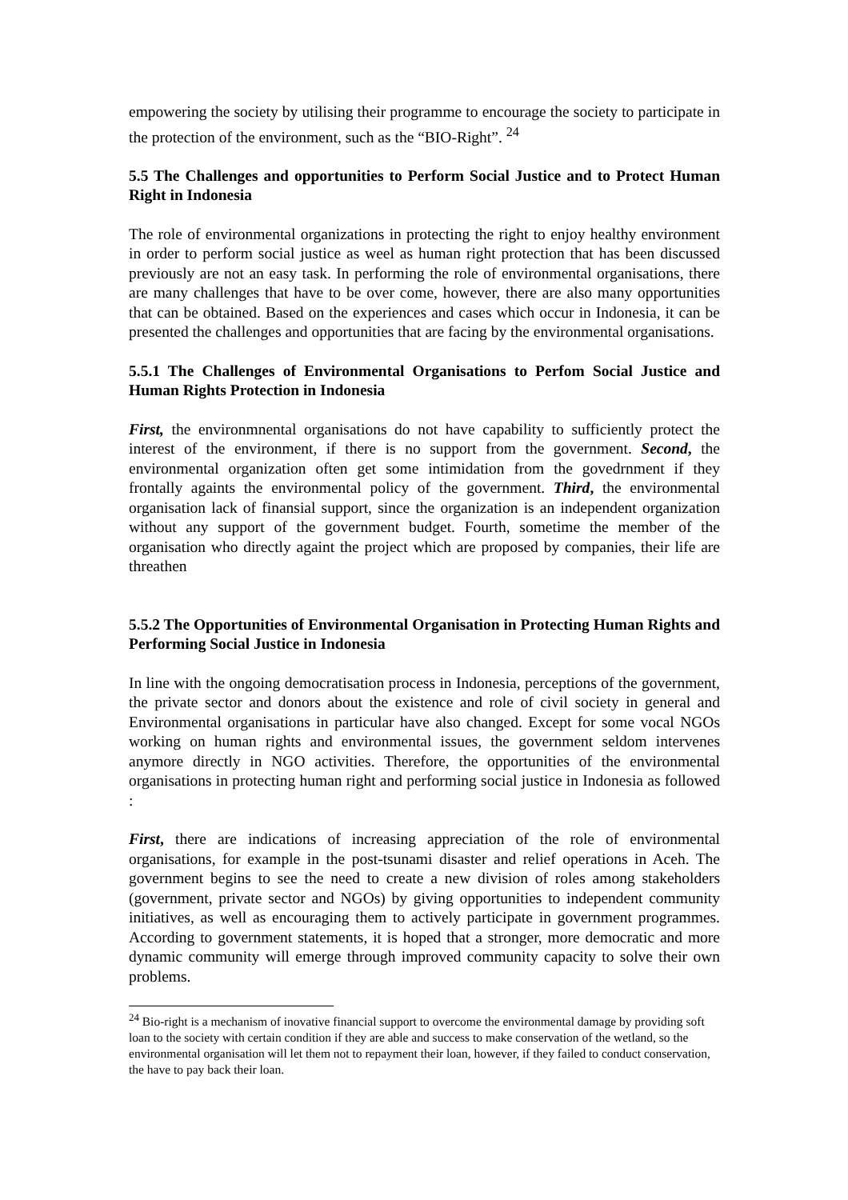empowering the society by utilising their programme to encourage the society to participate in the protection of the environment, such as the “BIO-Right”. <sup>24</sup>
5.5 The Challenges and opportunities to Perform Social Justice and to Protect Human Right in Indonesia
The role of environmental organizations in protecting the right to enjoy healthy environment in order to perform social justice as weel as human right protection that has been discussed previously are not an easy task. In performing the role of environmental organisations, there are many challenges that have to be over come, however, there are also many opportunities that can be obtained. Based on the experiences and cases which occur in Indonesia, it can be presented the challenges and opportunities that are facing by the environmental organisations.
5.5.1 The Challenges of Environmental Organisations to Perfom Social Justice and Human Rights Protection in Indonesia
First, the environmnental organisations do not have capability to sufficiently protect the interest of the environment, if there is no support from the government. Second, the environmental organization often get some intimidation from the govedrnment if they frontally againts the environmental policy of the government. Third, the environmental organisation lack of finansial support, since the organization is an independent organization without any support of the government budget. Fourth, sometime the member of the organisation who directly againt the project which are proposed by companies, their life are threathen
5.5.2 The Opportunities of Environmental Organisation in Protecting Human Rights and Performing Social Justice in Indonesia
In line with the ongoing democratisation process in Indonesia, perceptions of the government, the private sector and donors about the existence and role of civil society in general and Environmental organisations in particular have also changed. Except for some vocal NGOs working on human rights and environmental issues, the government seldom intervenes anymore directly in NGO activities. Therefore, the opportunities of the environmental organisations in protecting human right and performing social justice in Indonesia as followed :
First, there are indications of increasing appreciation of the role of environmental organisations, for example in the post-tsunami disaster and relief operations in Aceh. The government begins to see the need to create a new division of roles among stakeholders (government, private sector and NGOs) by giving opportunities to independent community initiatives, as well as encouraging them to actively participate in government programmes. According to government statements, it is hoped that a stronger, more democratic and more dynamic community will emerge through improved community capacity to solve their own problems.
<sup>24</sup> Bio-right is a mechanism of inovative financial support to overcome the environmental damage by providing soft loan to the society with certain condition if they are able and success to make conservation of the wetland, so the environmental organisation will let them not to repayment their loan, however, if they failed to conduct conservation, the have to pay back their loan.